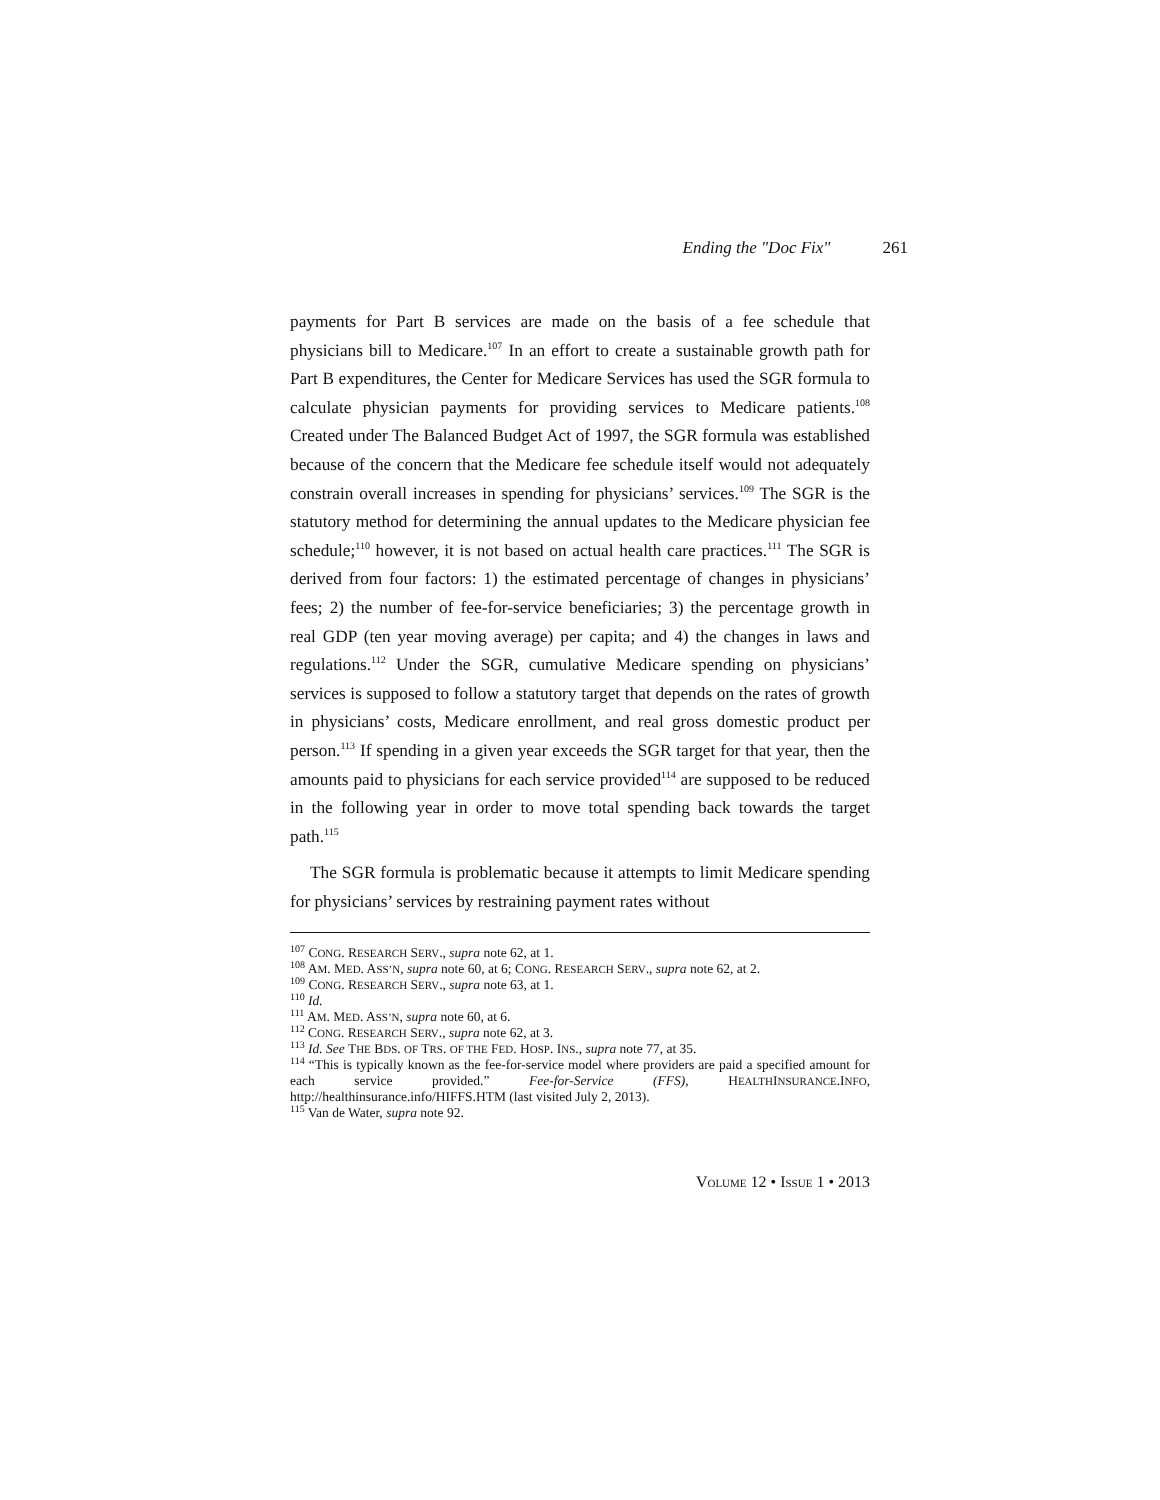Ending the "Doc Fix" 261
payments for Part B services are made on the basis of a fee schedule that physicians bill to Medicare.<sup>107</sup> In an effort to create a sustainable growth path for Part B expenditures, the Center for Medicare Services has used the SGR formula to calculate physician payments for providing services to Medicare patients.<sup>108</sup> Created under The Balanced Budget Act of 1997, the SGR formula was established because of the concern that the Medicare fee schedule itself would not adequately constrain overall increases in spending for physicians’ services.<sup>109</sup> The SGR is the statutory method for determining the annual updates to the Medicare physician fee schedule;<sup>110</sup> however, it is not based on actual health care practices.<sup>111</sup> The SGR is derived from four factors: 1) the estimated percentage of changes in physicians’ fees; 2) the number of fee-for-service beneficiaries; 3) the percentage growth in real GDP (ten year moving average) per capita; and 4) the changes in laws and regulations.<sup>112</sup> Under the SGR, cumulative Medicare spending on physicians’ services is supposed to follow a statutory target that depends on the rates of growth in physicians’ costs, Medicare enrollment, and real gross domestic product per person.<sup>113</sup> If spending in a given year exceeds the SGR target for that year, then the amounts paid to physicians for each service provided<sup>114</sup> are supposed to be reduced in the following year in order to move total spending back towards the target path.<sup>115</sup>
The SGR formula is problematic because it attempts to limit Medicare spending for physicians’ services by restraining payment rates without
<sup>107</sup> CONG. RESEARCH SERV., supra note 62, at 1.
<sup>108</sup> AM. MED. ASS’N, supra note 60, at 6; CONG. RESEARCH SERV., supra note 62, at 2.
<sup>109</sup> CONG. RESEARCH SERV., supra note 63, at 1.
<sup>110</sup> Id.
<sup>111</sup> AM. MED. ASS’N, supra note 60, at 6.
<sup>112</sup> CONG. RESEARCH SERV., supra note 62, at 3.
<sup>113</sup> Id. See THE BDS. OF TRS. OF THE FED. HOSP. INS., supra note 77, at 35.
<sup>114</sup> “This is typically known as the fee-for-service model where providers are paid a specified amount for each service provided.” Fee-for-Service (FFS), HEALTHINSURANCE.INFO, http://healthinsurance.info/HIFFS.HTM (last visited July 2, 2013).
<sup>115</sup> Van de Water, supra note 92.
VOLUME 12 • ISSUE 1 • 2013